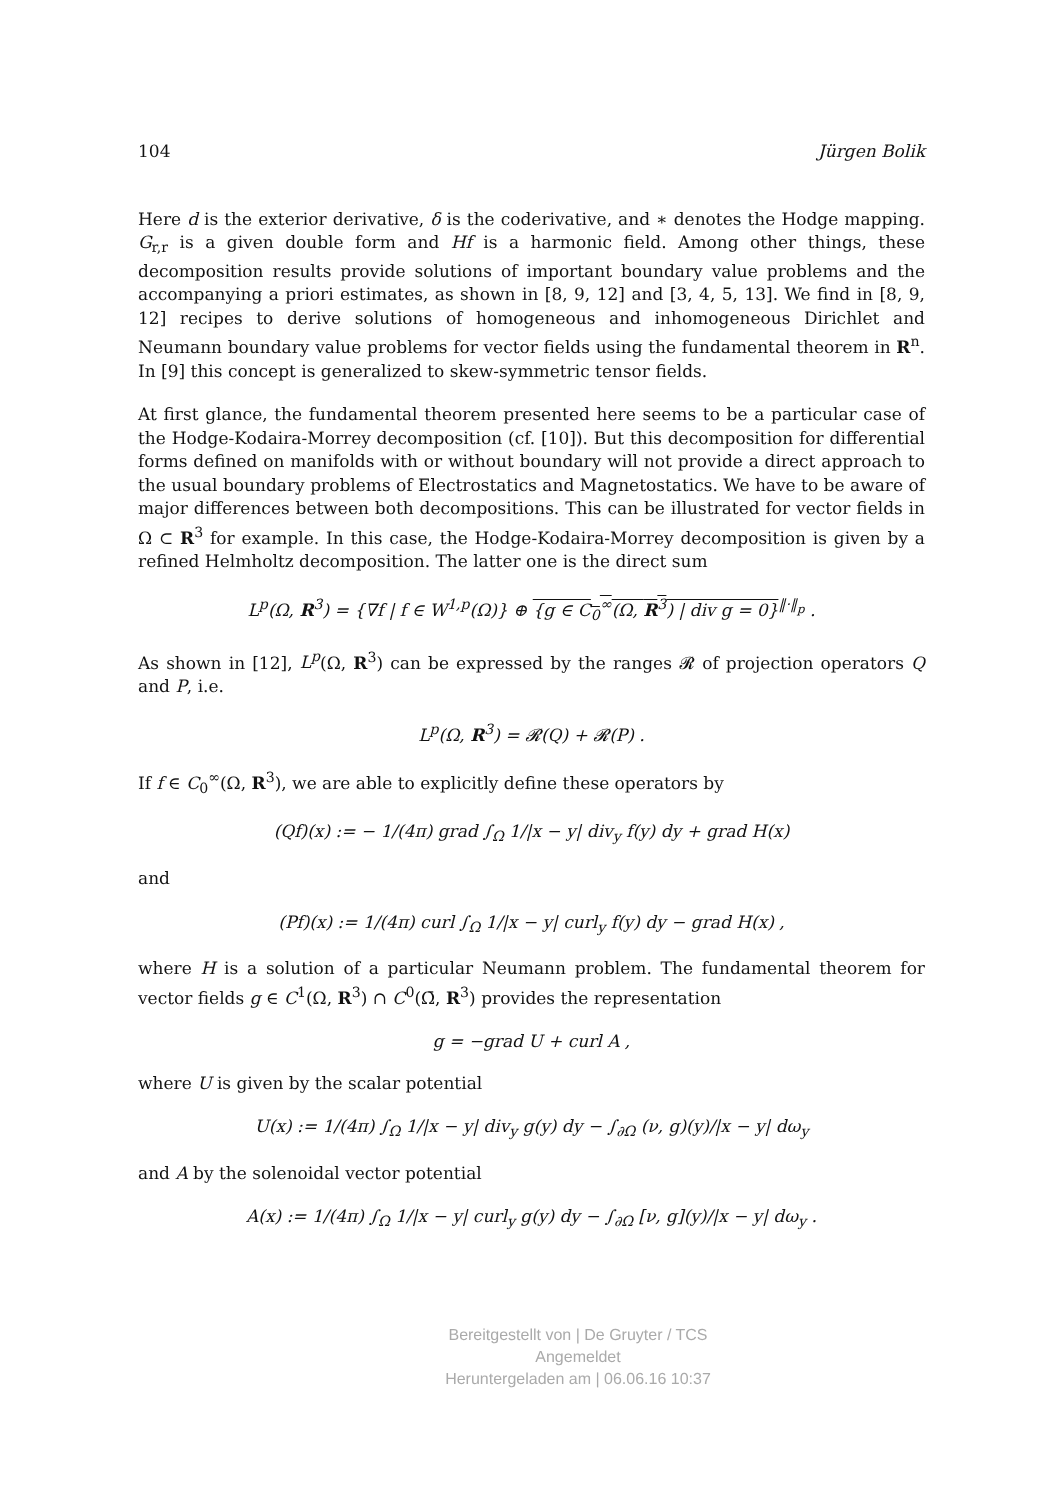104 Jürgen Bolik
Here d is the exterior derivative, δ is the coderivative, and ∗ denotes the Hodge mapping. G<sub>r,r</sub> is a given double form and Hf is a harmonic field. Among other things, these decomposition results provide solutions of important boundary value problems and the accompanying a priori estimates, as shown in [8, 9, 12] and [3, 4, 5, 13]. We find in [8, 9, 12] recipes to derive solutions of homogeneous and inhomogeneous Dirichlet and Neumann boundary value problems for vector fields using the fundamental theorem in R<sup>n</sup>. In [9] this concept is generalized to skew-symmetric tensor fields.
At first glance, the fundamental theorem presented here seems to be a particular case of the Hodge-Kodaira-Morrey decomposition (cf. [10]). But this decomposition for differential forms defined on manifolds with or without boundary will not provide a direct approach to the usual boundary problems of Electrostatics and Magnetostatics. We have to be aware of major differences between both decompositions. This can be illustrated for vector fields in Ω ⊂ R<sup>3</sup> for example. In this case, the Hodge-Kodaira-Morrey decomposition is given by a refined Helmholtz decomposition. The latter one is the direct sum
L<sup>p</sup>(Ω, R<sup>3</sup>) = {∇f | f ∈ W<sup>1,p</sup>(Ω)} ⊕ {g ∈ C<sub>0</sub><sup>∞</sup>(Ω, R<sup>3</sup>) | div g = 0}<sup>‖·‖<sub>p</sub></sup> .
As shown in [12], L<sup>p</sup>(Ω, R<sup>3</sup>) can be expressed by the ranges 𝓡 of projection operators Q and P, i.e.
L<sup>p</sup>(Ω, R<sup>3</sup>) = 𝓡(Q) + 𝓡(P) .
If f ∈ C<sub>0</sub><sup>∞</sup>(Ω, R<sup>3</sup>), we are able to explicitly define these operators by
(Qf)(x) := − 1/(4π) grad ∫<sub>Ω</sub> 1/|x − y| div<sub>y</sub> f(y) dy + grad H(x)
and
(Pf)(x) := 1/(4π) curl ∫<sub>Ω</sub> 1/|x − y| curl<sub>y</sub> f(y) dy − grad H(x) ,
where H is a solution of a particular Neumann problem. The fundamental theorem for vector fields g ∈ C<sup>1</sup>(Ω, R<sup>3</sup>) ∩ C<sup>0</sup>(Ω̄, R<sup>3</sup>) provides the representation
g = −grad U + curl A ,
where U is given by the scalar potential
U(x) := 1/(4π) ∫<sub>Ω</sub> 1/|x − y| div<sub>y</sub> g(y) dy − ∫<sub>∂Ω</sub> (ν, g)(y)/|x − y| dω<sub>y</sub>
and A by the solenoidal vector potential
A(x) := 1/(4π) ∫<sub>Ω</sub> 1/|x − y| curl<sub>y</sub> g(y) dy − ∫<sub>∂Ω</sub> [ν, g](y)/|x − y| dω<sub>y</sub> .
Bereitgestellt von | De Gruyter / TCS
Angemeldet
Heruntergeladen am | 06.06.16 10:37